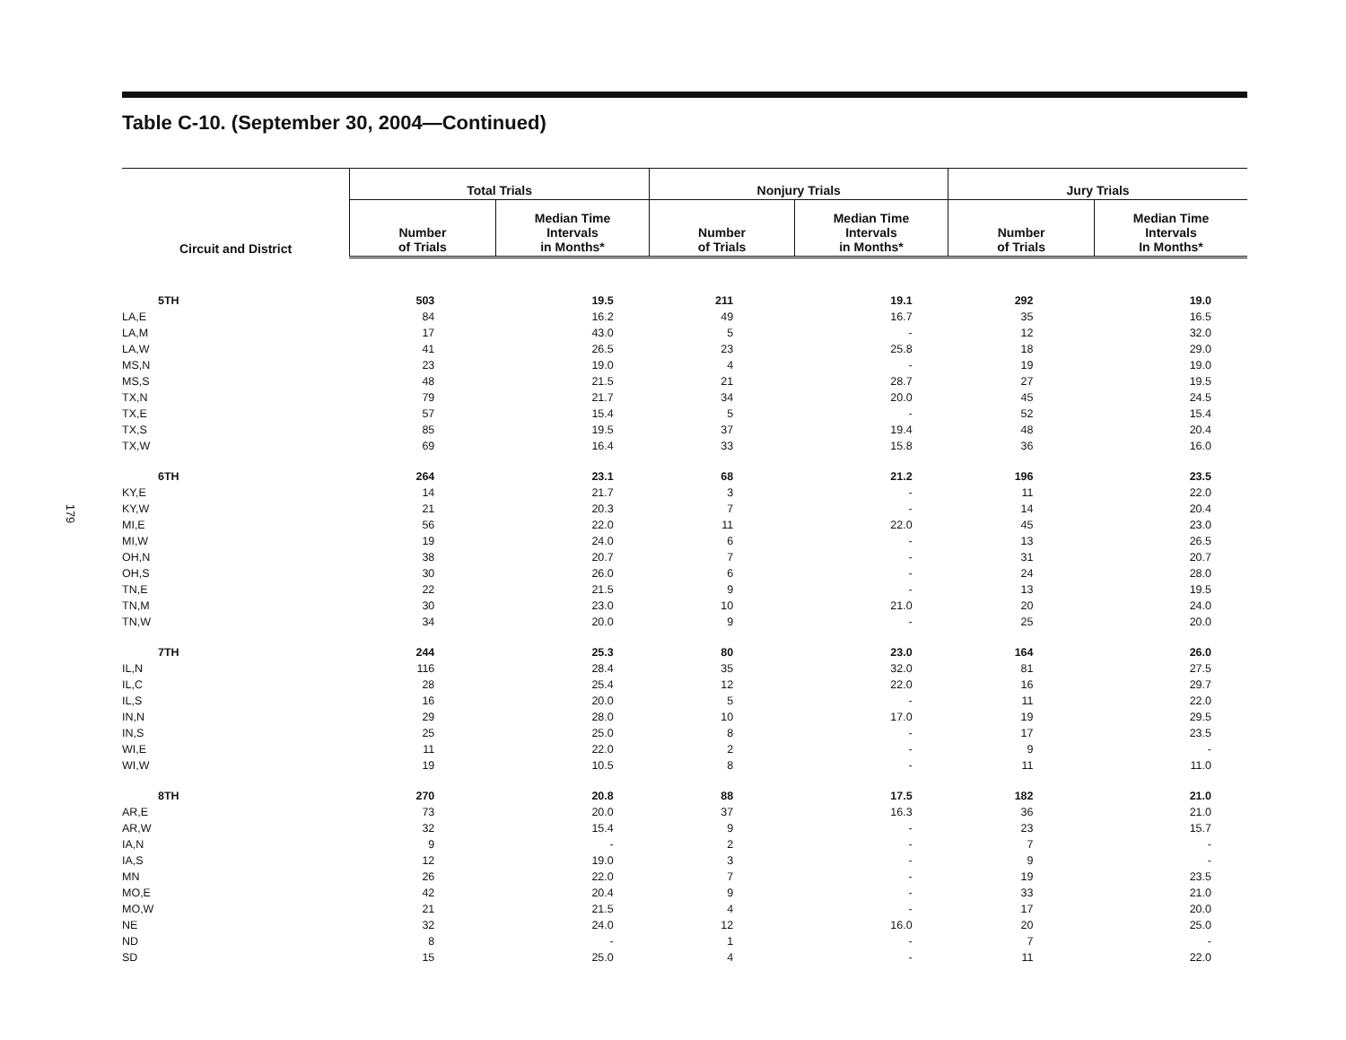179
Table C-10. (September 30, 2004—Continued)
| Circuit and District | Total Trials | | Nonjury Trials | | Jury Trials | |
| --- | --- | --- | --- | --- | --- | --- |
| | Number of Trials | Median Time Intervals in Months* | Number of Trials | Median Time Intervals in Months* | Number of Trials | Median Time Intervals In Months* |
| 5TH | 503 | 19.5 | 211 | 19.1 | 292 | 19.0 |
| LA,E | 84 | 16.2 | 49 | 16.7 | 35 | 16.5 |
| LA,M | 17 | 43.0 | 5 | - | 12 | 32.0 |
| LA,W | 41 | 26.5 | 23 | 25.8 | 18 | 29.0 |
| MS,N | 23 | 19.0 | 4 | - | 19 | 19.0 |
| MS,S | 48 | 21.5 | 21 | 28.7 | 27 | 19.5 |
| TX,N | 79 | 21.7 | 34 | 20.0 | 45 | 24.5 |
| TX,E | 57 | 15.4 | 5 | - | 52 | 15.4 |
| TX,S | 85 | 19.5 | 37 | 19.4 | 48 | 20.4 |
| TX,W | 69 | 16.4 | 33 | 15.8 | 36 | 16.0 |
| 6TH | 264 | 23.1 | 68 | 21.2 | 196 | 23.5 |
| KY,E | 14 | 21.7 | 3 | - | 11 | 22.0 |
| KY,W | 21 | 20.3 | 7 | - | 14 | 20.4 |
| MI,E | 56 | 22.0 | 11 | 22.0 | 45 | 23.0 |
| MI,W | 19 | 24.0 | 6 | - | 13 | 26.5 |
| OH,N | 38 | 20.7 | 7 | - | 31 | 20.7 |
| OH,S | 30 | 26.0 | 6 | - | 24 | 28.0 |
| TN,E | 22 | 21.5 | 9 | - | 13 | 19.5 |
| TN,M | 30 | 23.0 | 10 | 21.0 | 20 | 24.0 |
| TN,W | 34 | 20.0 | 9 | - | 25 | 20.0 |
| 7TH | 244 | 25.3 | 80 | 23.0 | 164 | 26.0 |
| IL,N | 116 | 28.4 | 35 | 32.0 | 81 | 27.5 |
| IL,C | 28 | 25.4 | 12 | 22.0 | 16 | 29.7 |
| IL,S | 16 | 20.0 | 5 | - | 11 | 22.0 |
| IN,N | 29 | 28.0 | 10 | 17.0 | 19 | 29.5 |
| IN,S | 25 | 25.0 | 8 | - | 17 | 23.5 |
| WI,E | 11 | 22.0 | 2 | - | 9 | - |
| WI,W | 19 | 10.5 | 8 | - | 11 | 11.0 |
| 8TH | 270 | 20.8 | 88 | 17.5 | 182 | 21.0 |
| AR,E | 73 | 20.0 | 37 | 16.3 | 36 | 21.0 |
| AR,W | 32 | 15.4 | 9 | - | 23 | 15.7 |
| IA,N | 9 | - | 2 | - | 7 | - |
| IA,S | 12 | 19.0 | 3 | - | 9 | - |
| MN | 26 | 22.0 | 7 | - | 19 | 23.5 |
| MO,E | 42 | 20.4 | 9 | - | 33 | 21.0 |
| MO,W | 21 | 21.5 | 4 | - | 17 | 20.0 |
| NE | 32 | 24.0 | 12 | 16.0 | 20 | 25.0 |
| ND | 8 | - | 1 | - | 7 | - |
| SD | 15 | 25.0 | 4 | - | 11 | 22.0 |